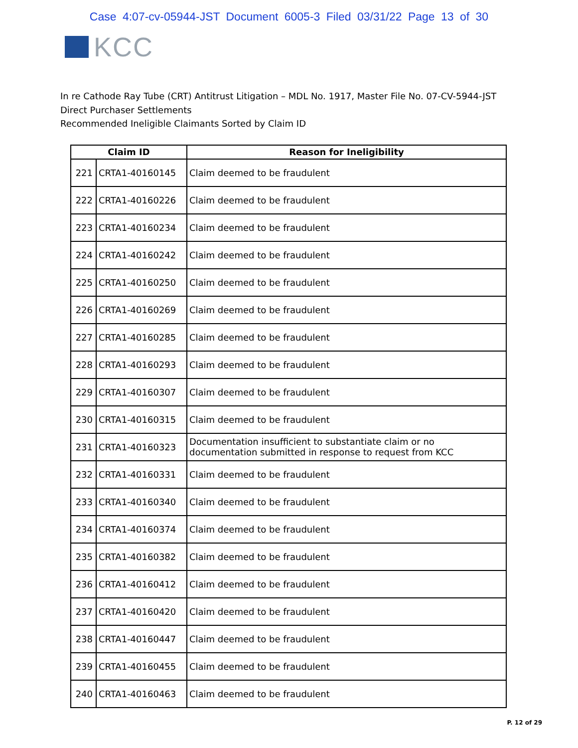Case 4:07-cv-05944-JST Document 6005-3 Filed 03/31/22 Page 13 of 30
KCC
In re Cathode Ray Tube (CRT) Antitrust Litigation – MDL No. 1917, Master File No. 07-CV-5944-JST
Direct Purchaser Settlements
Recommended Ineligible Claimants Sorted by Claim ID
| Claim ID | | Reason for Ineligibility |
| --- | --- | --- |
| 221 | CRTA1-40160145 | Claim deemed to be fraudulent |
| 222 | CRTA1-40160226 | Claim deemed to be fraudulent |
| 223 | CRTA1-40160234 | Claim deemed to be fraudulent |
| 224 | CRTA1-40160242 | Claim deemed to be fraudulent |
| 225 | CRTA1-40160250 | Claim deemed to be fraudulent |
| 226 | CRTA1-40160269 | Claim deemed to be fraudulent |
| 227 | CRTA1-40160285 | Claim deemed to be fraudulent |
| 228 | CRTA1-40160293 | Claim deemed to be fraudulent |
| 229 | CRTA1-40160307 | Claim deemed to be fraudulent |
| 230 | CRTA1-40160315 | Claim deemed to be fraudulent |
| 231 | CRTA1-40160323 | Documentation insufficient to substantiate claim or no documentation submitted in response to request from KCC |
| 232 | CRTA1-40160331 | Claim deemed to be fraudulent |
| 233 | CRTA1-40160340 | Claim deemed to be fraudulent |
| 234 | CRTA1-40160374 | Claim deemed to be fraudulent |
| 235 | CRTA1-40160382 | Claim deemed to be fraudulent |
| 236 | CRTA1-40160412 | Claim deemed to be fraudulent |
| 237 | CRTA1-40160420 | Claim deemed to be fraudulent |
| 238 | CRTA1-40160447 | Claim deemed to be fraudulent |
| 239 | CRTA1-40160455 | Claim deemed to be fraudulent |
| 240 | CRTA1-40160463 | Claim deemed to be fraudulent |
P. 12 of 29